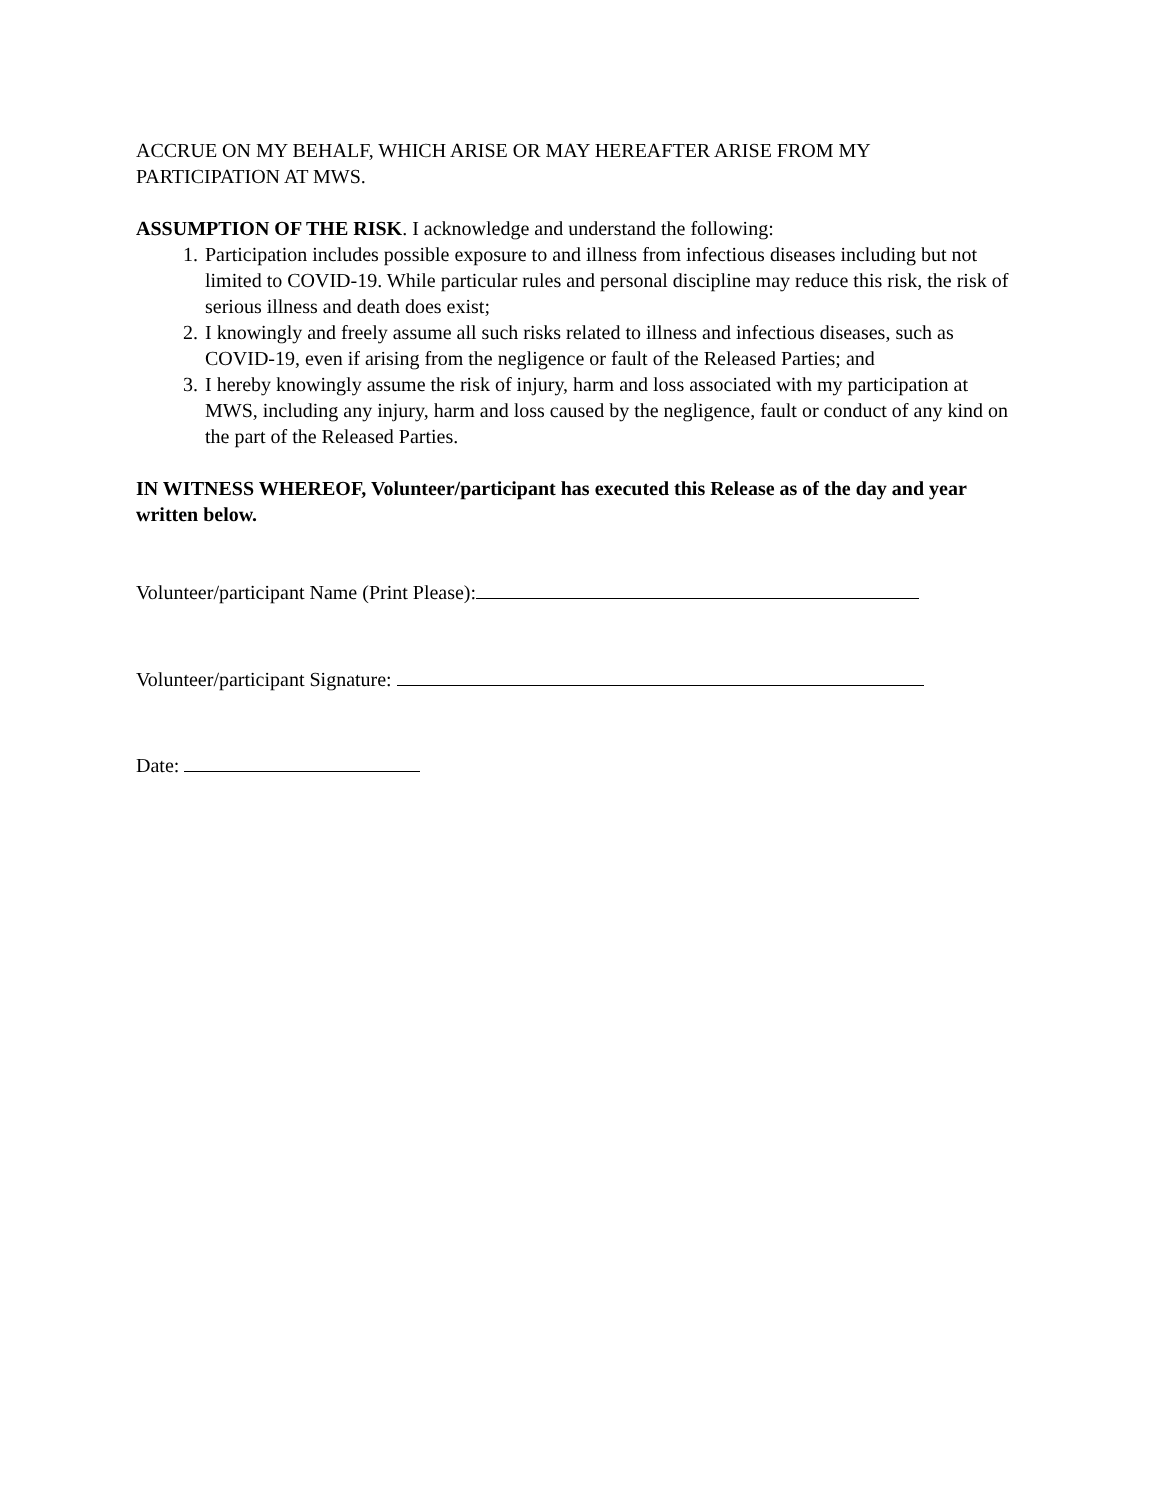ACCRUE ON MY BEHALF, WHICH ARISE OR MAY HEREAFTER ARISE FROM MY PARTICIPATION AT MWS.
ASSUMPTION OF THE RISK. I acknowledge and understand the following:
1. Participation includes possible exposure to and illness from infectious diseases including but not limited to COVID-19. While particular rules and personal discipline may reduce this risk, the risk of serious illness and death does exist;
2. I knowingly and freely assume all such risks related to illness and infectious diseases, such as COVID-19, even if arising from the negligence or fault of the Released Parties; and
3. I hereby knowingly assume the risk of injury, harm and loss associated with my participation at MWS, including any injury, harm and loss caused by the negligence, fault or conduct of any kind on the part of the Released Parties.
IN WITNESS WHEREOF, Volunteer/participant has executed this Release as of the day and year written below.
Volunteer/participant Name (Print Please):
Volunteer/participant Signature:
Date: